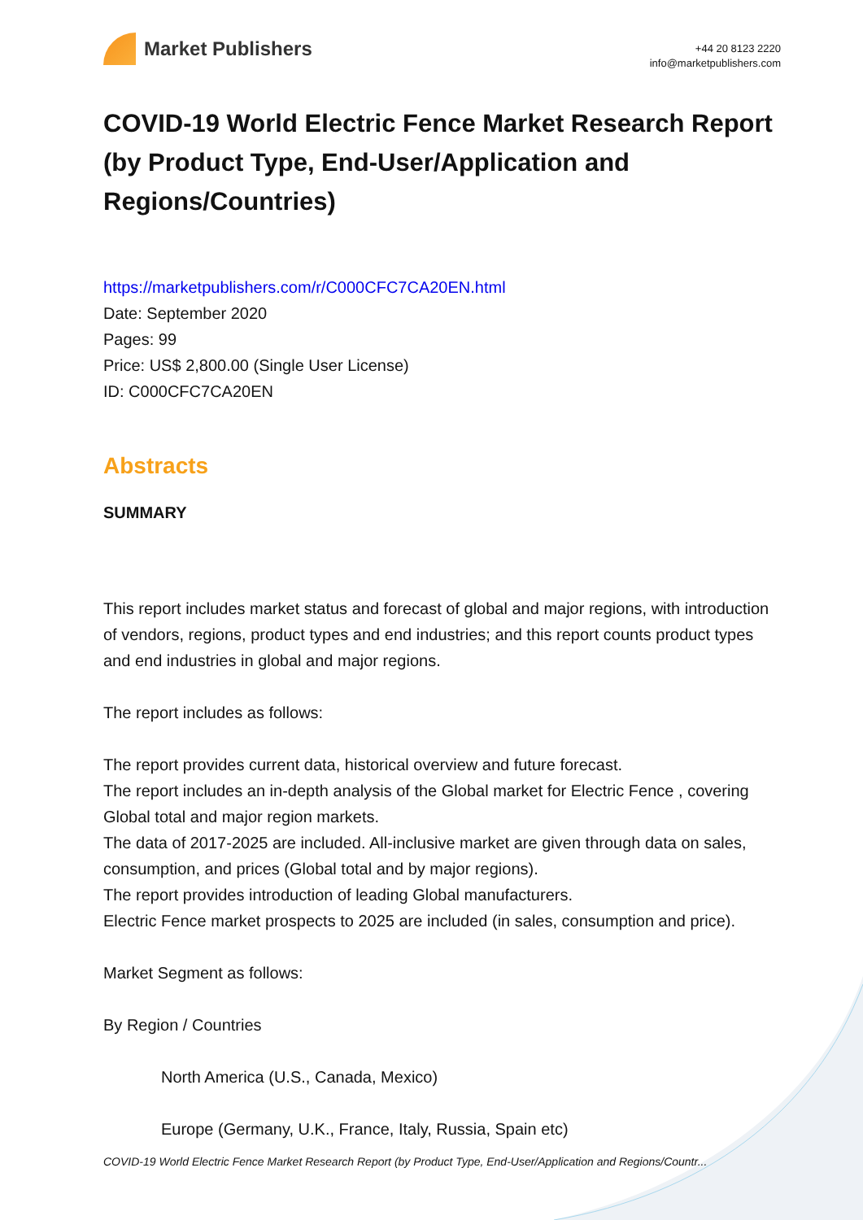Market Publishers
+44 20 8123 2220
info@marketpublishers.com
COVID-19 World Electric Fence Market Research Report (by Product Type, End-User/Application and Regions/Countries)
https://marketpublishers.com/r/C000CFC7CA20EN.html
Date: September 2020
Pages: 99
Price: US$ 2,800.00 (Single User License)
ID: C000CFC7CA20EN
Abstracts
SUMMARY
This report includes market status and forecast of global and major regions, with introduction of vendors, regions, product types and end industries; and this report counts product types and end industries in global and major regions.
The report includes as follows:
The report provides current data, historical overview and future forecast.
The report includes an in-depth analysis of the Global market for Electric Fence , covering Global total and major region markets.
The data of 2017-2025 are included. All-inclusive market are given through data on sales, consumption, and prices (Global total and by major regions).
The report provides introduction of leading Global manufacturers.
Electric Fence market prospects to 2025 are included (in sales, consumption and price).
Market Segment as follows:
By Region / Countries
North America (U.S., Canada, Mexico)
Europe (Germany, U.K., France, Italy, Russia, Spain etc)
COVID-19 World Electric Fence Market Research Report (by Product Type, End-User/Application and Regions/Countr...